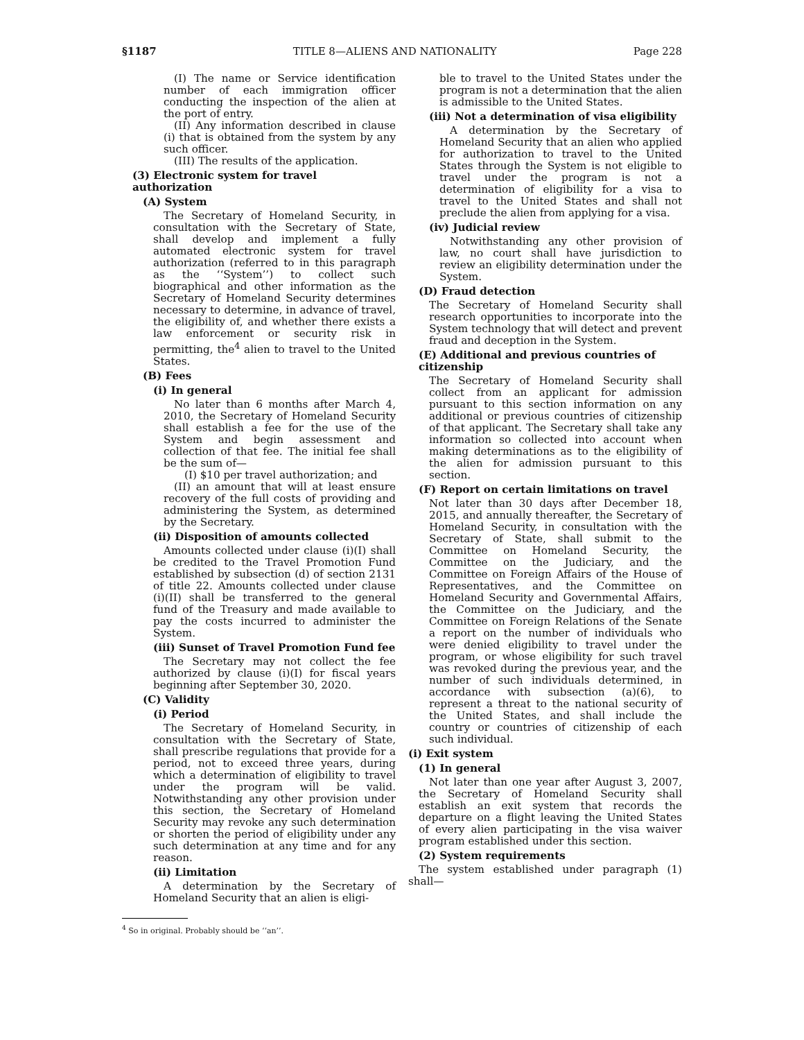§1187 TITLE 8—ALIENS AND NATIONALITY Page 228
(I) The name or Service identification number of each immigration officer conducting the inspection of the alien at the port of entry.
(II) Any information described in clause (i) that is obtained from the system by any such officer.
(III) The results of the application.
(3) Electronic system for travel authorization
(A) System
The Secretary of Homeland Security, in consultation with the Secretary of State, shall develop and implement a fully automated electronic system for travel authorization (referred to in this paragraph as the ‘‘System’’) to collect such biographical and other information as the Secretary of Homeland Security determines necessary to determine, in advance of travel, the eligibility of, and whether there exists a law enforcement or security risk in permitting, the<sup>4</sup> alien to travel to the United States.
(B) Fees
(i) In general
No later than 6 months after March 4, 2010, the Secretary of Homeland Security shall establish a fee for the use of the System and begin assessment and collection of that fee. The initial fee shall be the sum of—
(I) $10 per travel authorization; and
(II) an amount that will at least ensure recovery of the full costs of providing and administering the System, as determined by the Secretary.
(ii) Disposition of amounts collected
Amounts collected under clause (i)(I) shall be credited to the Travel Promotion Fund established by subsection (d) of section 2131 of title 22. Amounts collected under clause (i)(II) shall be transferred to the general fund of the Treasury and made available to pay the costs incurred to administer the System.
(iii) Sunset of Travel Promotion Fund fee
The Secretary may not collect the fee authorized by clause (i)(I) for fiscal years beginning after September 30, 2020.
(C) Validity
(i) Period
The Secretary of Homeland Security, in consultation with the Secretary of State, shall prescribe regulations that provide for a period, not to exceed three years, during which a determination of eligibility to travel under the program will be valid. Notwithstanding any other provision under this section, the Secretary of Homeland Security may revoke any such determination or shorten the period of eligibility under any such determination at any time and for any reason.
(ii) Limitation
A determination by the Secretary of Homeland Security that an alien is eligi-
<sup>4</sup> So in original. Probably should be ‘‘an’’.
ble to travel to the United States under the program is not a determination that the alien is admissible to the United States.
(iii) Not a determination of visa eligibility
A determination by the Secretary of Homeland Security that an alien who applied for authorization to travel to the United States through the System is not eligible to travel under the program is not a determination of eligibility for a visa to travel to the United States and shall not preclude the alien from applying for a visa.
(iv) Judicial review
Notwithstanding any other provision of law, no court shall have jurisdiction to review an eligibility determination under the System.
(D) Fraud detection
The Secretary of Homeland Security shall research opportunities to incorporate into the System technology that will detect and prevent fraud and deception in the System.
(E) Additional and previous countries of citizenship
The Secretary of Homeland Security shall collect from an applicant for admission pursuant to this section information on any additional or previous countries of citizenship of that applicant. The Secretary shall take any information so collected into account when making determinations as to the eligibility of the alien for admission pursuant to this section.
(F) Report on certain limitations on travel
Not later than 30 days after December 18, 2015, and annually thereafter, the Secretary of Homeland Security, in consultation with the Secretary of State, shall submit to the Committee on Homeland Security, the Committee on the Judiciary, and the Committee on Foreign Affairs of the House of Representatives, and the Committee on Homeland Security and Governmental Affairs, the Committee on the Judiciary, and the Committee on Foreign Relations of the Senate a report on the number of individuals who were denied eligibility to travel under the program, or whose eligibility for such travel was revoked during the previous year, and the number of such individuals determined, in accordance with subsection (a)(6), to represent a threat to the national security of the United States, and shall include the country or countries of citizenship of each such individual.
(i) Exit system
(1) In general
Not later than one year after August 3, 2007, the Secretary of Homeland Security shall establish an exit system that records the departure on a flight leaving the United States of every alien participating in the visa waiver program established under this section.
(2) System requirements
The system established under paragraph (1) shall—